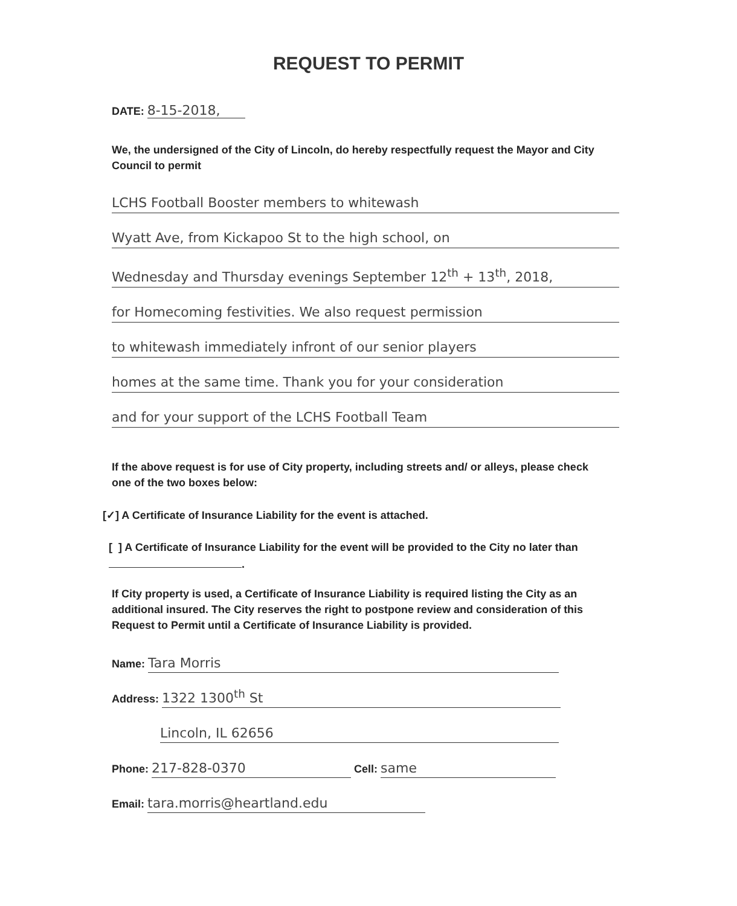REQUEST TO PERMIT
DATE: 8-15-2018,
We, the undersigned of the City of Lincoln, do hereby respectfully request the Mayor and City Council to permit
LCHS Football Booster members to whitewash
Wyatt Ave, from Kickapoo St to the high school, on
Wednesday and Thursday evenings September 12<sup>th</sup> + 13<sup>th</sup>, 2018,
for Homecoming festivities. We also request permission
to whitewash immediately infront of our senior players
homes at the same time. Thank you for your consideration
and for your support of the LCHS Football Team
If the above request is for use of City property, including streets and/ or alleys, please check one of the two boxes below:
[✓] A Certificate of Insurance Liability for the event is attached.
[ ] A Certificate of Insurance Liability for the event will be provided to the City no later than
.
If City property is used, a Certificate of Insurance Liability is required listing the City as an additional insured. The City reserves the right to postpone review and consideration of this Request to Permit until a Certificate of Insurance Liability is provided.
Name: Tara Morris
Address: 1322 1300<sup>th</sup> St
Lincoln, IL 62656
Phone: 217-828-0370 Cell: same
Email: tara.morris@heartland.edu